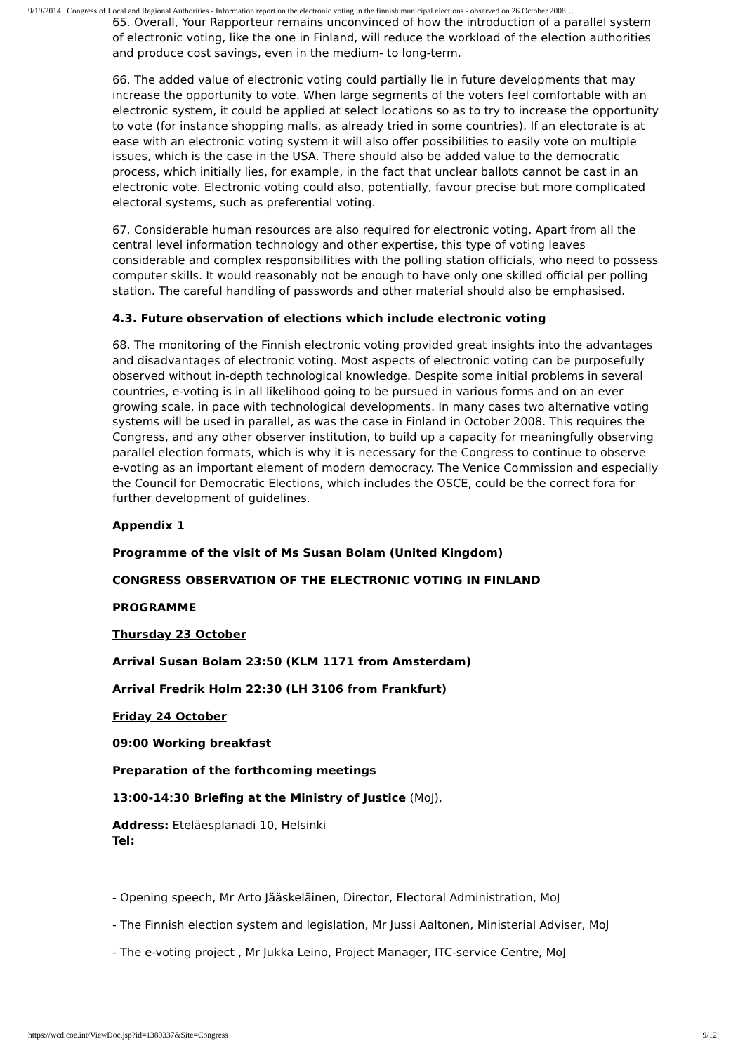9/19/2014 Congress of Local and Regional Authorities - Information report on the electronic voting in the finnish municipal elections - observed on 26 October 2008…
65. Overall, Your Rapporteur remains unconvinced of how the introduction of a parallel system of electronic voting, like the one in Finland, will reduce the workload of the election authorities and produce cost savings, even in the medium- to long-term.
66. The added value of electronic voting could partially lie in future developments that may increase the opportunity to vote. When large segments of the voters feel comfortable with an electronic system, it could be applied at select locations so as to try to increase the opportunity to vote (for instance shopping malls, as already tried in some countries). If an electorate is at ease with an electronic voting system it will also offer possibilities to easily vote on multiple issues, which is the case in the USA. There should also be added value to the democratic process, which initially lies, for example, in the fact that unclear ballots cannot be cast in an electronic vote. Electronic voting could also, potentially, favour precise but more complicated electoral systems, such as preferential voting.
67. Considerable human resources are also required for electronic voting. Apart from all the central level information technology and other expertise, this type of voting leaves considerable and complex responsibilities with the polling station officials, who need to possess computer skills. It would reasonably not be enough to have only one skilled official per polling station. The careful handling of passwords and other material should also be emphasised.
4.3. Future observation of elections which include electronic voting
68. The monitoring of the Finnish electronic voting provided great insights into the advantages and disadvantages of electronic voting. Most aspects of electronic voting can be purposefully observed without in-depth technological knowledge. Despite some initial problems in several countries, e-voting is in all likelihood going to be pursued in various forms and on an ever growing scale, in pace with technological developments. In many cases two alternative voting systems will be used in parallel, as was the case in Finland in October 2008. This requires the Congress, and any other observer institution, to build up a capacity for meaningfully observing parallel election formats, which is why it is necessary for the Congress to continue to observe e-voting as an important element of modern democracy. The Venice Commission and especially the Council for Democratic Elections, which includes the OSCE, could be the correct fora for further development of guidelines.
Appendix 1
Programme of the visit of Ms Susan Bolam (United Kingdom)
CONGRESS OBSERVATION OF THE ELECTRONIC VOTING IN FINLAND
PROGRAMME
Thursday 23 October
Arrival Susan Bolam 23:50 (KLM 1171 from Amsterdam)
Arrival Fredrik Holm 22:30 (LH 3106 from Frankfurt)
Friday 24 October
09:00 Working breakfast
Preparation of the forthcoming meetings
13:00-14:30 Briefing at the Ministry of Justice (MoJ),
Address: Eteläesplanadi 10, Helsinki
Tel:
- Opening speech, Mr Arto Jääskeläinen, Director, Electoral Administration, MoJ
- The Finnish election system and legislation, Mr Jussi Aaltonen, Ministerial Adviser, MoJ
- The e-voting project , Mr Jukka Leino, Project Manager, ITC-service Centre, MoJ
https://wcd.coe.int/ViewDoc.jsp?id=1380337&Site=Congress 9/12